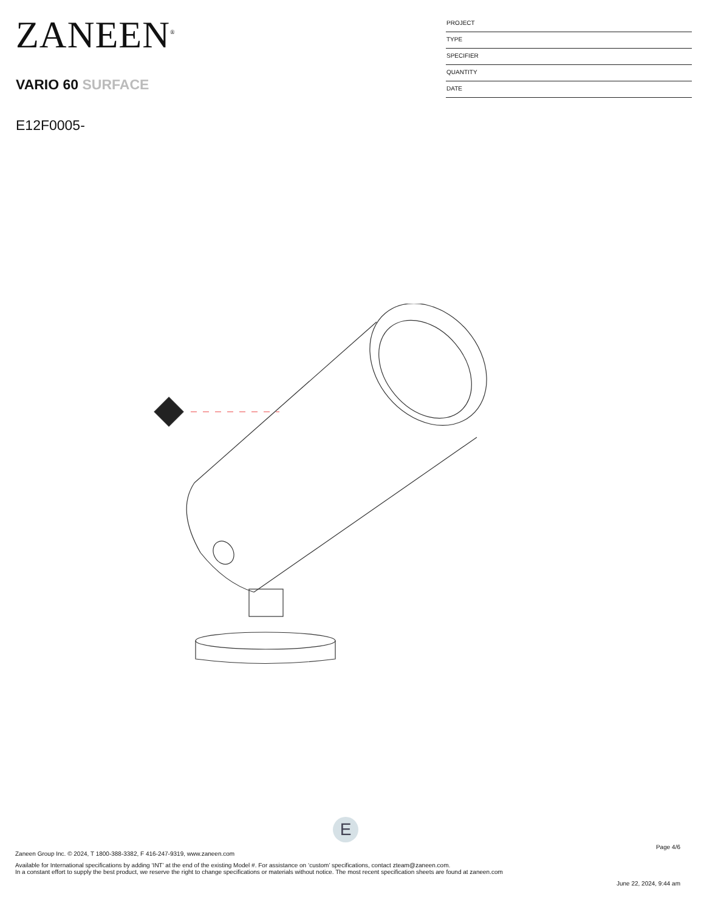ZANEEN<sup>®</sup>
VARIO 60 SURFACE
E12F0005-
PROJECT
TYPE
SPECIFIER
QUANTITY
DATE
E
Page 4/6
Zaneen Group Inc. © 2024, T 1800-388-3382, F 416-247-9319, www.zaneen.com
Available for International specifications by adding ‘INT’ at the end of the existing Model #. For assistance on ‘custom’ specifications, contact zteam@zaneen.com.
In a constant effort to supply the best product, we reserve the right to change specifications or materials without notice. The most recent specification sheets are found at zaneen.com
June 22, 2024, 9:44 am